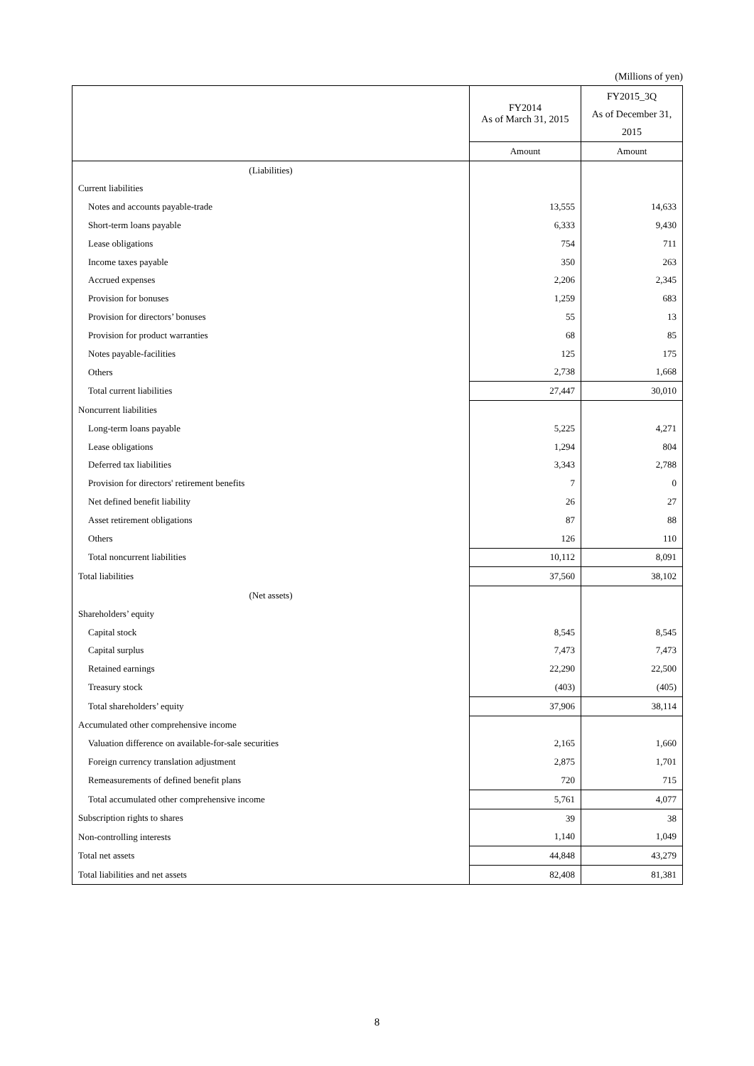(Millions of yen)
| | FY2014 As of March 31, 2015 | FY2015_3Q As of December 31, 2015 |
| --- | --- | --- |
| | Amount | Amount |
| (Liabilities) | | |
| Current liabilities | | |
| Notes and accounts payable-trade | 13,555 | 14,633 |
| Short-term loans payable | 6,333 | 9,430 |
| Lease obligations | 754 | 711 |
| Income taxes payable | 350 | 263 |
| Accrued expenses | 2,206 | 2,345 |
| Provision for bonuses | 1,259 | 683 |
| Provision for directors’ bonuses | 55 | 13 |
| Provision for product warranties | 68 | 85 |
| Notes payable-facilities | 125 | 175 |
| Others | 2,738 | 1,668 |
| Total current liabilities | 27,447 | 30,010 |
| Noncurrent liabilities | | |
| Long-term loans payable | 5,225 | 4,271 |
| Lease obligations | 1,294 | 804 |
| Deferred tax liabilities | 3,343 | 2,788 |
| Provision for directors' retirement benefits | 7 | 0 |
| Net defined benefit liability | 26 | 27 |
| Asset retirement obligations | 87 | 88 |
| Others | 126 | 110 |
| Total noncurrent liabilities | 10,112 | 8,091 |
| Total liabilities | 37,560 | 38,102 |
| (Net assets) | | |
| Shareholders’ equity | | |
| Capital stock | 8,545 | 8,545 |
| Capital surplus | 7,473 | 7,473 |
| Retained earnings | 22,290 | 22,500 |
| Treasury stock | (403) | (405) |
| Total shareholders’ equity | 37,906 | 38,114 |
| Accumulated other comprehensive income | | |
| Valuation difference on available-for-sale securities | 2,165 | 1,660 |
| Foreign currency translation adjustment | 2,875 | 1,701 |
| Remeasurements of defined benefit plans | 720 | 715 |
| Total accumulated other comprehensive income | 5,761 | 4,077 |
| Subscription rights to shares | 39 | 38 |
| Non-controlling interests | 1,140 | 1,049 |
| Total net assets | 44,848 | 43,279 |
| Total liabilities and net assets | 82,408 | 81,381 |
8